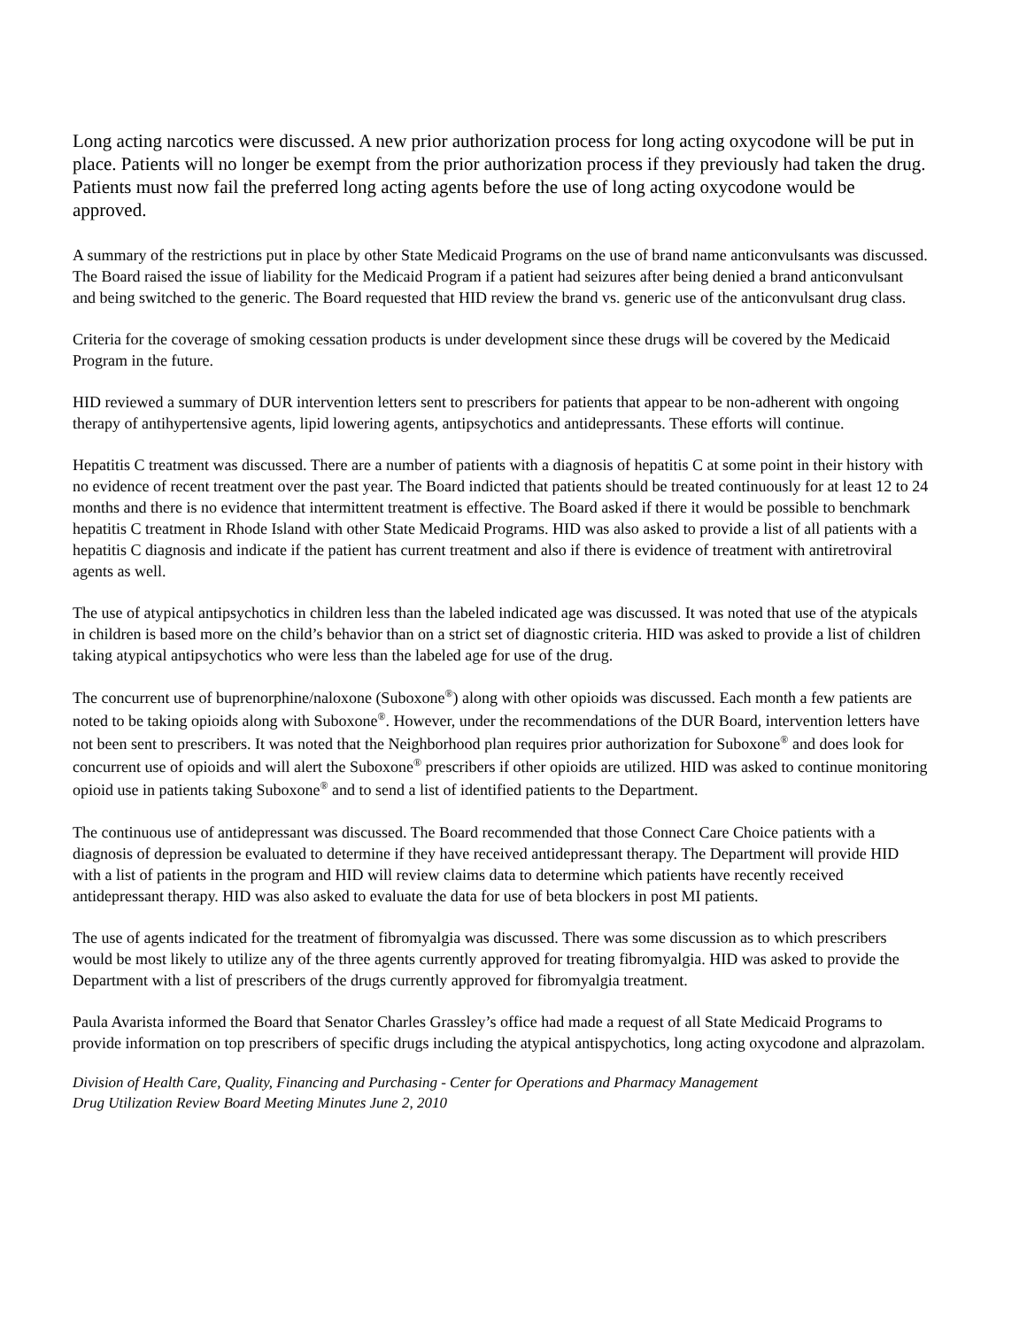Long acting narcotics were discussed. A new prior authorization process for long acting oxycodone will be put in place. Patients will no longer be exempt from the prior authorization process if they previously had taken the drug. Patients must now fail the preferred long acting agents before the use of long acting oxycodone would be approved.
A summary of the restrictions put in place by other State Medicaid Programs on the use of brand name anticonvulsants was discussed. The Board raised the issue of liability for the Medicaid Program if a patient had seizures after being denied a brand anticonvulsant and being switched to the generic. The Board requested that HID review the brand vs. generic use of the anticonvulsant drug class.
Criteria for the coverage of smoking cessation products is under development since these drugs will be covered by the Medicaid Program in the future.
HID reviewed a summary of DUR intervention letters sent to prescribers for patients that appear to be non-adherent with ongoing therapy of antihypertensive agents, lipid lowering agents, antipsychotics and antidepressants. These efforts will continue.
Hepatitis C treatment was discussed. There are a number of patients with a diagnosis of hepatitis C at some point in their history with no evidence of recent treatment over the past year. The Board indicted that patients should be treated continuously for at least 12 to 24 months and there is no evidence that intermittent treatment is effective. The Board asked if there it would be possible to benchmark hepatitis C treatment in Rhode Island with other State Medicaid Programs. HID was also asked to provide a list of all patients with a hepatitis C diagnosis and indicate if the patient has current treatment and also if there is evidence of treatment with antiretroviral agents as well.
The use of atypical antipsychotics in children less than the labeled indicated age was discussed. It was noted that use of the atypicals in children is based more on the child’s behavior than on a strict set of diagnostic criteria. HID was asked to provide a list of children taking atypical antipsychotics who were less than the labeled age for use of the drug.
The concurrent use of buprenorphine/naloxone (Suboxone<sup>®</sup>) along with other opioids was discussed. Each month a few patients are noted to be taking opioids along with Suboxone<sup>®</sup>. However, under the recommendations of the DUR Board, intervention letters have not been sent to prescribers. It was noted that the Neighborhood plan requires prior authorization for Suboxone<sup>®</sup> and does look for concurrent use of opioids and will alert the Suboxone<sup>®</sup> prescribers if other opioids are utilized. HID was asked to continue monitoring opioid use in patients taking Suboxone<sup>®</sup> and to send a list of identified patients to the Department.
The continuous use of antidepressant was discussed. The Board recommended that those Connect Care Choice patients with a diagnosis of depression be evaluated to determine if they have received antidepressant therapy. The Department will provide HID with a list of patients in the program and HID will review claims data to determine which patients have recently received antidepressant therapy. HID was also asked to evaluate the data for use of beta blockers in post MI patients.
The use of agents indicated for the treatment of fibromyalgia was discussed. There was some discussion as to which prescribers would be most likely to utilize any of the three agents currently approved for treating fibromyalgia. HID was asked to provide the Department with a list of prescribers of the drugs currently approved for fibromyalgia treatment.
Paula Avarista informed the Board that Senator Charles Grassley’s office had made a request of all State Medicaid Programs to provide information on top prescribers of specific drugs including the atypical antispychotics, long acting oxycodone and alprazolam.
Division of Health Care, Quality, Financing and Purchasing - Center for Operations and Pharmacy Management
Drug Utilization Review Board Meeting Minutes June 2, 2010